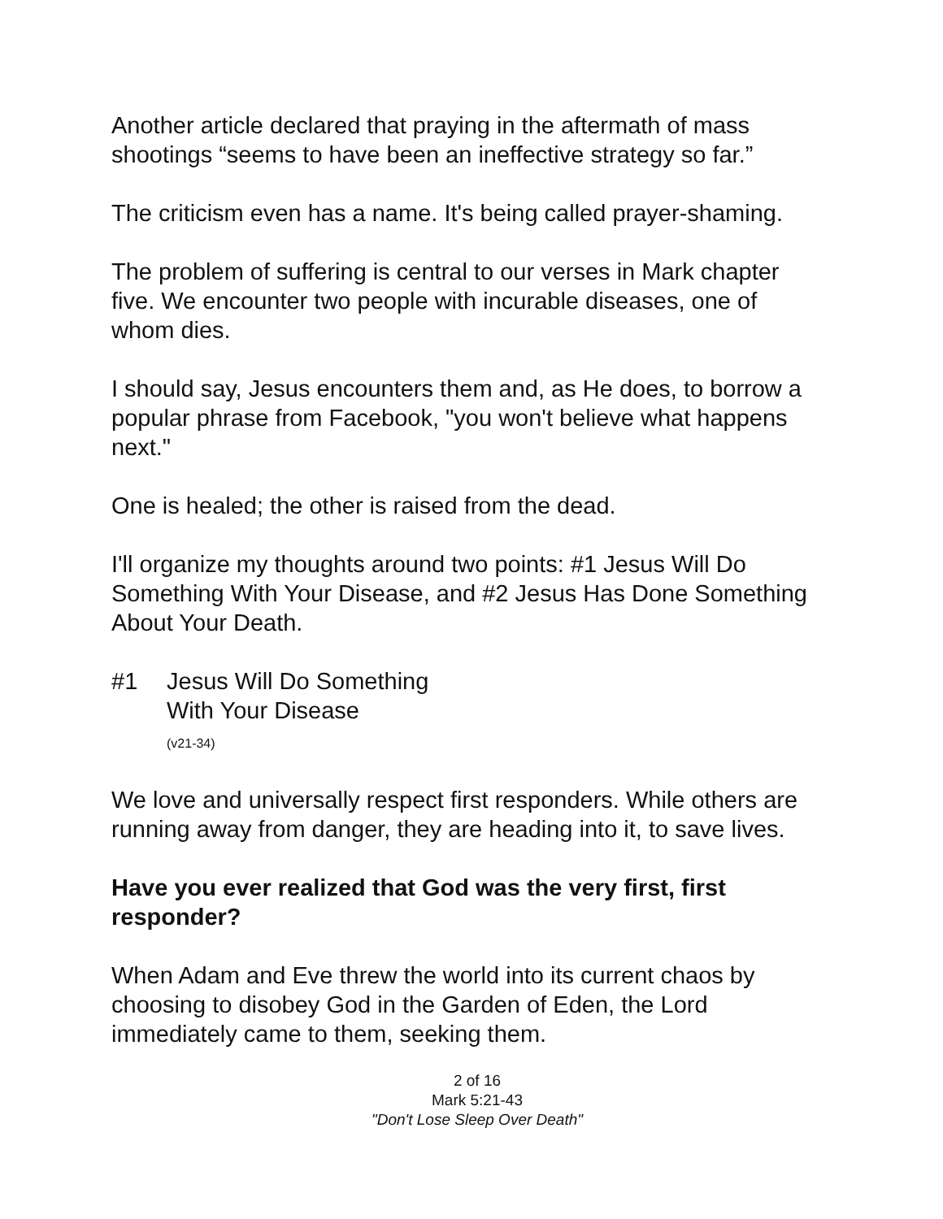Another article declared that praying in the aftermath of mass shootings “seems to have been an ineffective strategy so far.”
The criticism even has a name. It's being called prayer-shaming.
The problem of suffering is central to our verses in Mark chapter five. We encounter two people with incurable diseases, one of whom dies.
I should say, Jesus encounters them and, as He does, to borrow a popular phrase from Facebook, "you won't believe what happens next."
One is healed; the other is raised from the dead.
I'll organize my thoughts around two points: #1 Jesus Will Do Something With Your Disease, and #2 Jesus Has Done Something About Your Death.
#1 Jesus Will Do Something
With Your Disease
(v21-34)
We love and universally respect first responders. While others are running away from danger, they are heading into it, to save lives.
Have you ever realized that God was the very first, first responder?
When Adam and Eve threw the world into its current chaos by choosing to disobey God in the Garden of Eden, the Lord immediately came to them, seeking them.
2 of 16
Mark 5:21-43
"Don't Lose Sleep Over Death"